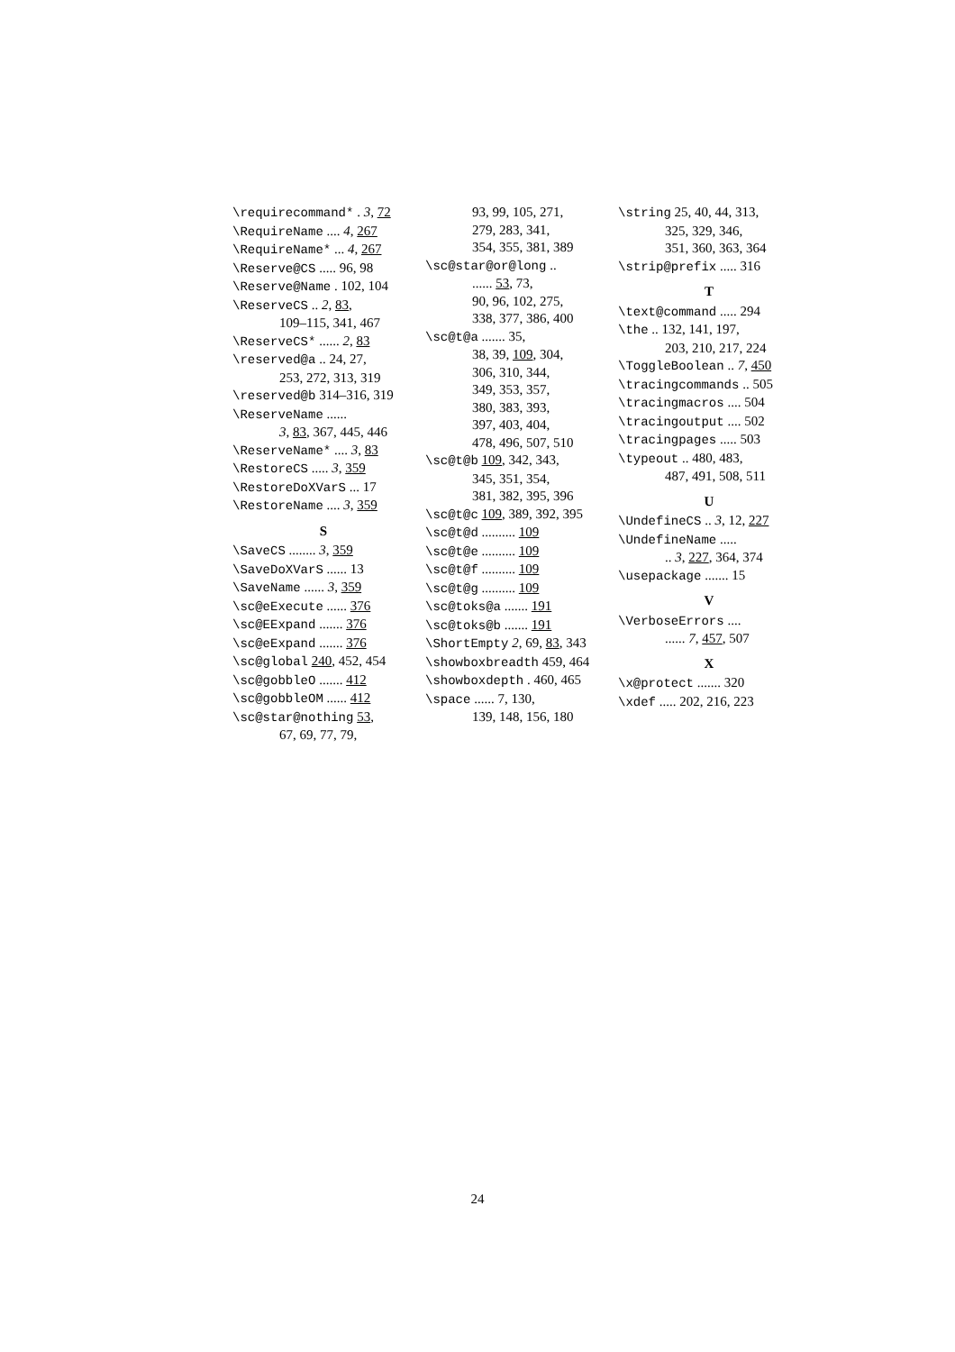\requirecommand* . 3, 72
\RequireName .... 4, 267
\RequireName* ... 4, 267
\Reserve@CS ..... 96, 98
\Reserve@Name . 102, 104
\ReserveCS .. 2, 83,
109–115, 341, 467
\ReserveCS* ...... 2, 83
\reserved@a .. 24, 27,
253, 272, 313, 319
\reserved@b 314–316, 319
\ReserveName ......
3, 83, 367, 445, 446
\ReserveName* .... 3, 83
\RestoreCS ..... 3, 359
\RestoreDoXVarS ... 17
\RestoreName .... 3, 359
S
\SaveCS ........ 3, 359
\SaveDoXVarS ...... 13
\SaveName ...... 3, 359
\sc@eExecute ...... 376
\sc@EExpand ....... 376
\sc@eExpand ....... 376
\sc@global 240, 452, 454
\sc@gobbleO ....... 412
\sc@gobbleOM ...... 412
\sc@star@nothing 53,
67, 69, 77, 79,
93, 99, 105, 271,
279, 283, 341,
354, 355, 381, 389
\sc@star@or@long ..
...... 53, 73,
90, 96, 102, 275,
338, 377, 386, 400
\sc@t@a ....... 35,
38, 39, 109, 304,
306, 310, 344,
349, 353, 357,
380, 383, 393,
397, 403, 404,
478, 496, 507, 510
\sc@t@b 109, 342, 343,
345, 351, 354,
381, 382, 395, 396
\sc@t@c 109, 389, 392, 395
\sc@t@d .......... 109
\sc@t@e .......... 109
\sc@t@f .......... 109
\sc@t@g .......... 109
\sc@toks@a ....... 191
\sc@toks@b ....... 191
\ShortEmpty 2, 69, 83, 343
\showboxbreadth 459, 464
\showboxdepth . 460, 465
\space ...... 7, 130,
139, 148, 156, 180
\string 25, 40, 44, 313,
325, 329, 346,
351, 360, 363, 364
\strip@prefix ..... 316
T
\text@command ..... 294
\the .. 132, 141, 197,
203, 210, 217, 224
\ToggleBoolean .. 7, 450
\tracingcommands .. 505
\tracingmacros .... 504
\tracingoutput .... 502
\tracingpages ..... 503
\typeout .. 480, 483,
487, 491, 508, 511
U
\UndefineCS .. 3, 12, 227
\UndefineName .....
.. 3, 227, 364, 374
\usepackage ....... 15
V
\VerboseErrors ....
...... 7, 457, 507
X
\x@protect ....... 320
\xdef ..... 202, 216, 223
24